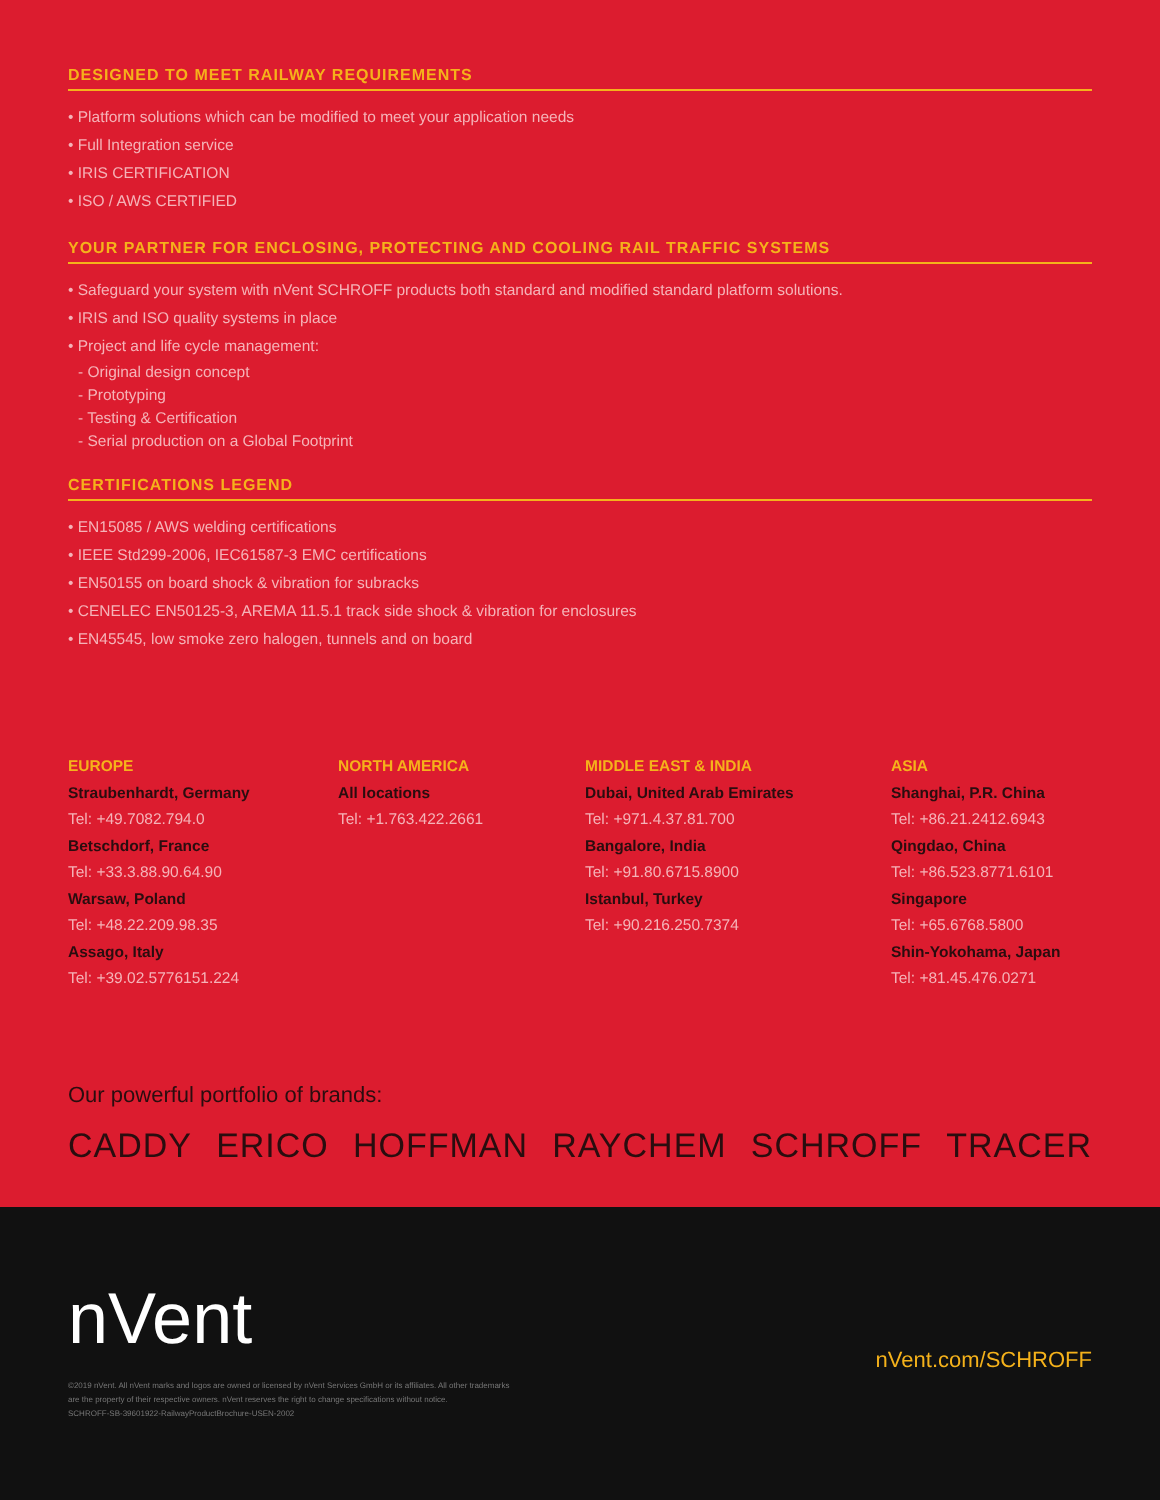DESIGNED TO MEET RAILWAY REQUIREMENTS
• Platform solutions which can be modified to meet your application needs
• Full Integration service
• IRIS CERTIFICATION
• ISO / AWS CERTIFIED
YOUR PARTNER FOR ENCLOSING, PROTECTING AND COOLING RAIL TRAFFIC SYSTEMS
• Safeguard your system with nVent SCHROFF products both standard and modified standard platform solutions.
• IRIS and ISO quality systems in place
• Project and life cycle management:
- Original design concept
- Prototyping
- Testing & Certification
- Serial production on a Global Footprint
CERTIFICATIONS LEGEND
• EN15085 / AWS welding certifications
• IEEE Std299-2006, IEC61587-3 EMC certifications
• EN50155 on board shock & vibration for subracks
• CENELEC EN50125-3, AREMA 11.5.1 track side shock & vibration for enclosures
• EN45545, low smoke zero halogen, tunnels and on board
EUROPE
Straubenhardt, Germany
Tel: +49.7082.794.0
Betschdorf, France
Tel: +33.3.88.90.64.90
Warsaw, Poland
Tel: +48.22.209.98.35
Assago, Italy
Tel: +39.02.5776151.224
NORTH AMERICA
All locations
Tel: +1.763.422.2661
MIDDLE EAST & INDIA
Dubai, United Arab Emirates
Tel: +971.4.37.81.700
Bangalore, India
Tel: +91.80.6715.8900
Istanbul, Turkey
Tel: +90.216.250.7374
ASIA
Shanghai, P.R. China
Tel: +86.21.2412.6943
Qingdao, China
Tel: +86.523.8771.6101
Singapore
Tel: +65.6768.5800
Shin-Yokohama, Japan
Tel: +81.45.476.0271
Our powerful portfolio of brands:
CADDY ERICO HOFFMAN RAYCHEM SCHROFF TRACER
nVent
nVent.com/SCHROFF
©2019 nVent. All nVent marks and logos are owned or licensed by nVent Services GmbH or its affiliates. All other trademarks
are the property of their respective owners. nVent reserves the right to change specifications without notice.
SCHROFF-SB-39601922-RailwayProductBrochure-USEN-2002